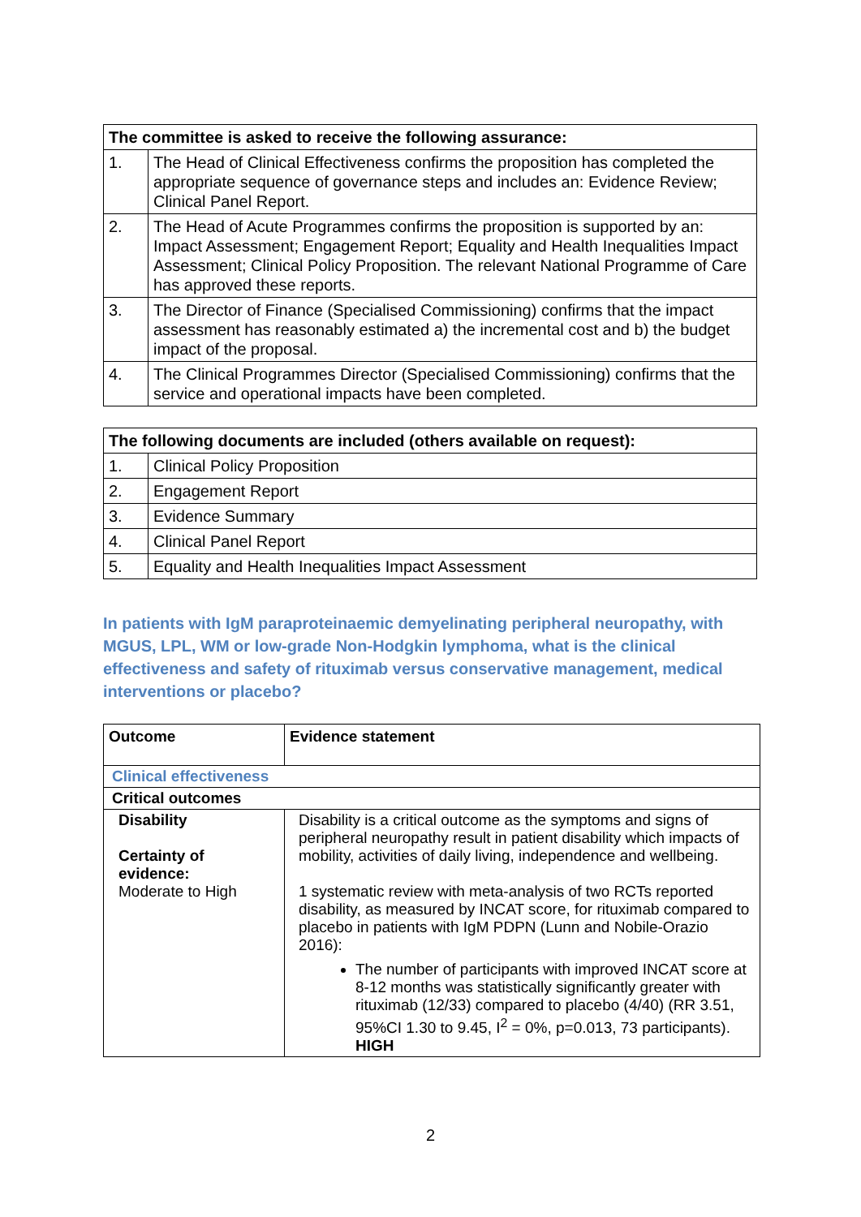| The committee is asked to receive the following assurance: | |
| --- | --- |
| 1. | The Head of Clinical Effectiveness confirms the proposition has completed the appropriate sequence of governance steps and includes an: Evidence Review; Clinical Panel Report. |
| 2. | The Head of Acute Programmes confirms the proposition is supported by an: Impact Assessment; Engagement Report; Equality and Health Inequalities Impact Assessment; Clinical Policy Proposition. The relevant National Programme of Care has approved these reports. |
| 3. | The Director of Finance (Specialised Commissioning) confirms that the impact assessment has reasonably estimated a) the incremental cost and b) the budget impact of the proposal. |
| 4. | The Clinical Programmes Director (Specialised Commissioning) confirms that the service and operational impacts have been completed. |
| The following documents are included (others available on request): | |
| --- | --- |
| 1. | Clinical Policy Proposition |
| 2. | Engagement Report |
| 3. | Evidence Summary |
| 4. | Clinical Panel Report |
| 5. | Equality and Health Inequalities Impact Assessment |
In patients with IgM paraproteinaemic demyelinating peripheral neuropathy, with MGUS, LPL, WM or low-grade Non-Hodgkin lymphoma, what is the clinical effectiveness and safety of rituximab versus conservative management, medical interventions or placebo?
| Outcome | Evidence statement |
| --- | --- |
| Clinical effectiveness | |
| Critical outcomes | |
| Disability Certainty of evidence: Moderate to High | Disability is a critical outcome as the symptoms and signs of peripheral neuropathy result in patient disability which impacts of mobility, activities of daily living, independence and wellbeing. 1 systematic review with meta-analysis of two RCTs reported disability, as measured by INCAT score, for rituximab compared to placebo in patients with IgM PDPN (Lunn and Nobile-Orazio 2016): The number of participants with improved INCAT score at 8-12 months was statistically significantly greater with rituximab (12/33) compared to placebo (4/40) (RR 3.51, 95%CI 1.30 to 9.45, I<sup>2</sup> = 0%, p=0.013, 73 participants). HIGH |
2